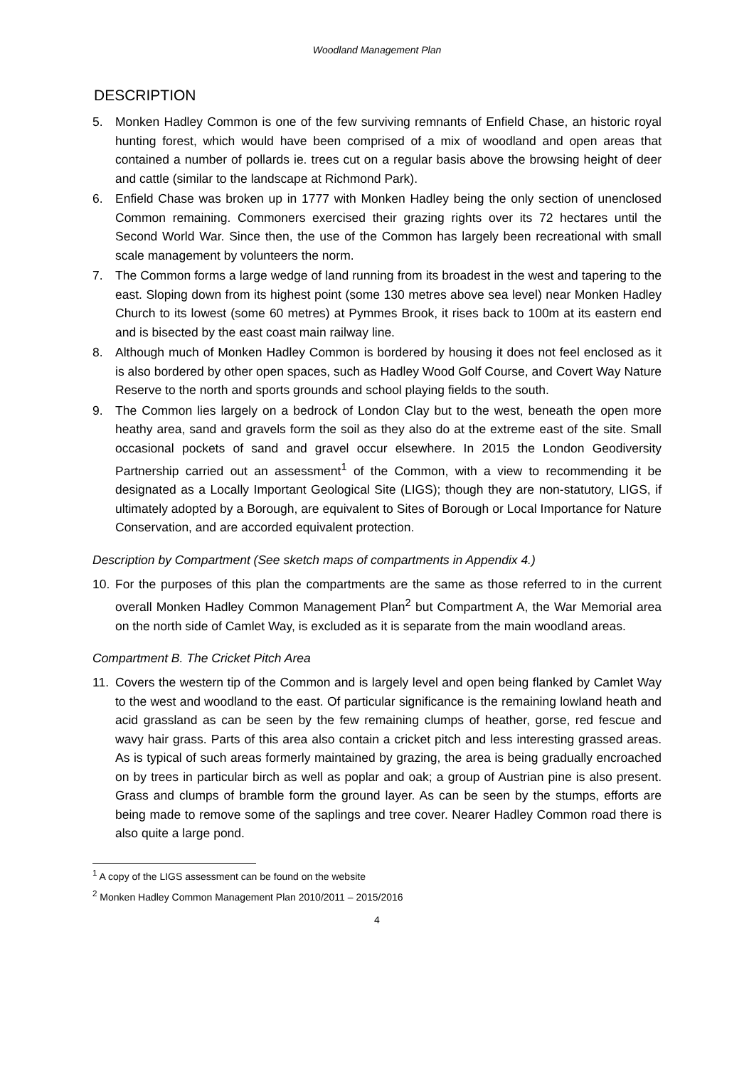Woodland Management Plan
DESCRIPTION
5. Monken Hadley Common is one of the few surviving remnants of Enfield Chase, an historic royal hunting forest, which would have been comprised of a mix of woodland and open areas that contained a number of pollards ie. trees cut on a regular basis above the browsing height of deer and cattle (similar to the landscape at Richmond Park).
6. Enfield Chase was broken up in 1777 with Monken Hadley being the only section of unenclosed Common remaining. Commoners exercised their grazing rights over its 72 hectares until the Second World War. Since then, the use of the Common has largely been recreational with small scale management by volunteers the norm.
7. The Common forms a large wedge of land running from its broadest in the west and tapering to the east. Sloping down from its highest point (some 130 metres above sea level) near Monken Hadley Church to its lowest (some 60 metres) at Pymmes Brook, it rises back to 100m at its eastern end and is bisected by the east coast main railway line.
8. Although much of Monken Hadley Common is bordered by housing it does not feel enclosed as it is also bordered by other open spaces, such as Hadley Wood Golf Course, and Covert Way Nature Reserve to the north and sports grounds and school playing fields to the south.
9. The Common lies largely on a bedrock of London Clay but to the west, beneath the open more heathy area, sand and gravels form the soil as they also do at the extreme east of the site. Small occasional pockets of sand and gravel occur elsewhere. In 2015 the London Geodiversity Partnership carried out an assessment<sup>1</sup> of the Common, with a view to recommending it be designated as a Locally Important Geological Site (LIGS); though they are non-statutory, LIGS, if ultimately adopted by a Borough, are equivalent to Sites of Borough or Local Importance for Nature Conservation, and are accorded equivalent protection.
Description by Compartment (See sketch maps of compartments in Appendix 4.)
10. For the purposes of this plan the compartments are the same as those referred to in the current overall Monken Hadley Common Management Plan<sup>2</sup> but Compartment A, the War Memorial area on the north side of Camlet Way, is excluded as it is separate from the main woodland areas.
Compartment B. The Cricket Pitch Area
11. Covers the western tip of the Common and is largely level and open being flanked by Camlet Way to the west and woodland to the east. Of particular significance is the remaining lowland heath and acid grassland as can be seen by the few remaining clumps of heather, gorse, red fescue and wavy hair grass. Parts of this area also contain a cricket pitch and less interesting grassed areas. As is typical of such areas formerly maintained by grazing, the area is being gradually encroached on by trees in particular birch as well as poplar and oak; a group of Austrian pine is also present. Grass and clumps of bramble form the ground layer. As can be seen by the stumps, efforts are being made to remove some of the saplings and tree cover. Nearer Hadley Common road there is also quite a large pond.
<sup>1</sup> A copy of the LIGS assessment can be found on the website
<sup>2</sup> Monken Hadley Common Management Plan 2010/2011 – 2015/2016
4